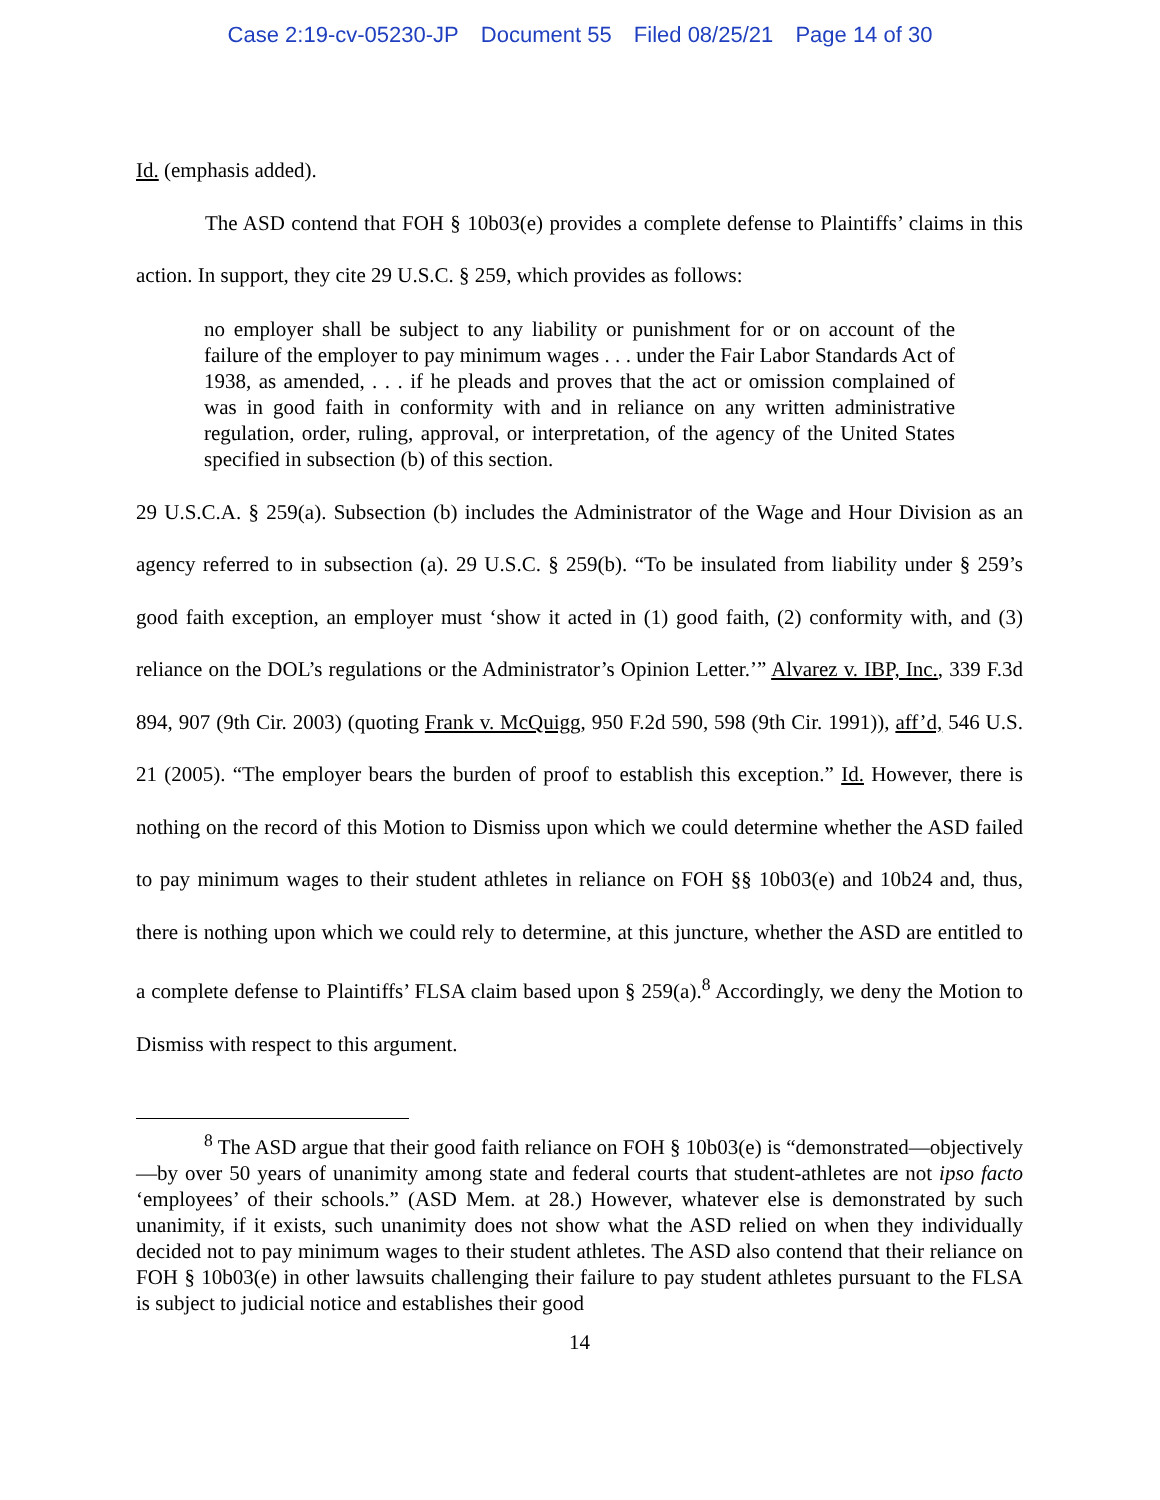Case 2:19-cv-05230-JP Document 55 Filed 08/25/21 Page 14 of 30
Id. (emphasis added).
The ASD contend that FOH § 10b03(e) provides a complete defense to Plaintiffs’ claims in this action. In support, they cite 29 U.S.C. § 259, which provides as follows:
no employer shall be subject to any liability or punishment for or on account of the failure of the employer to pay minimum wages . . . under the Fair Labor Standards Act of 1938, as amended, . . . if he pleads and proves that the act or omission complained of was in good faith in conformity with and in reliance on any written administrative regulation, order, ruling, approval, or interpretation, of the agency of the United States specified in subsection (b) of this section.
29 U.S.C.A. § 259(a). Subsection (b) includes the Administrator of the Wage and Hour Division as an agency referred to in subsection (a). 29 U.S.C. § 259(b). “To be insulated from liability under § 259’s good faith exception, an employer must ‘show it acted in (1) good faith, (2) conformity with, and (3) reliance on the DOL’s regulations or the Administrator’s Opinion Letter.’” Alvarez v. IBP, Inc., 339 F.3d 894, 907 (9th Cir. 2003) (quoting Frank v. McQuigg, 950 F.2d 590, 598 (9th Cir. 1991)), aff’d, 546 U.S. 21 (2005). “The employer bears the burden of proof to establish this exception.” Id. However, there is nothing on the record of this Motion to Dismiss upon which we could determine whether the ASD failed to pay minimum wages to their student athletes in reliance on FOH §§ 10b03(e) and 10b24 and, thus, there is nothing upon which we could rely to determine, at this juncture, whether the ASD are entitled to a complete defense to Plaintiffs’ FLSA claim based upon § 259(a).<sup>8</sup> Accordingly, we deny the Motion to Dismiss with respect to this argument.
<sup>8</sup> The ASD argue that their good faith reliance on FOH § 10b03(e) is “demonstrated—objectively—by over 50 years of unanimity among state and federal courts that student-athletes are not ipso facto ‘employees’ of their schools.” (ASD Mem. at 28.) However, whatever else is demonstrated by such unanimity, if it exists, such unanimity does not show what the ASD relied on when they individually decided not to pay minimum wages to their student athletes. The ASD also contend that their reliance on FOH § 10b03(e) in other lawsuits challenging their failure to pay student athletes pursuant to the FLSA is subject to judicial notice and establishes their good
14